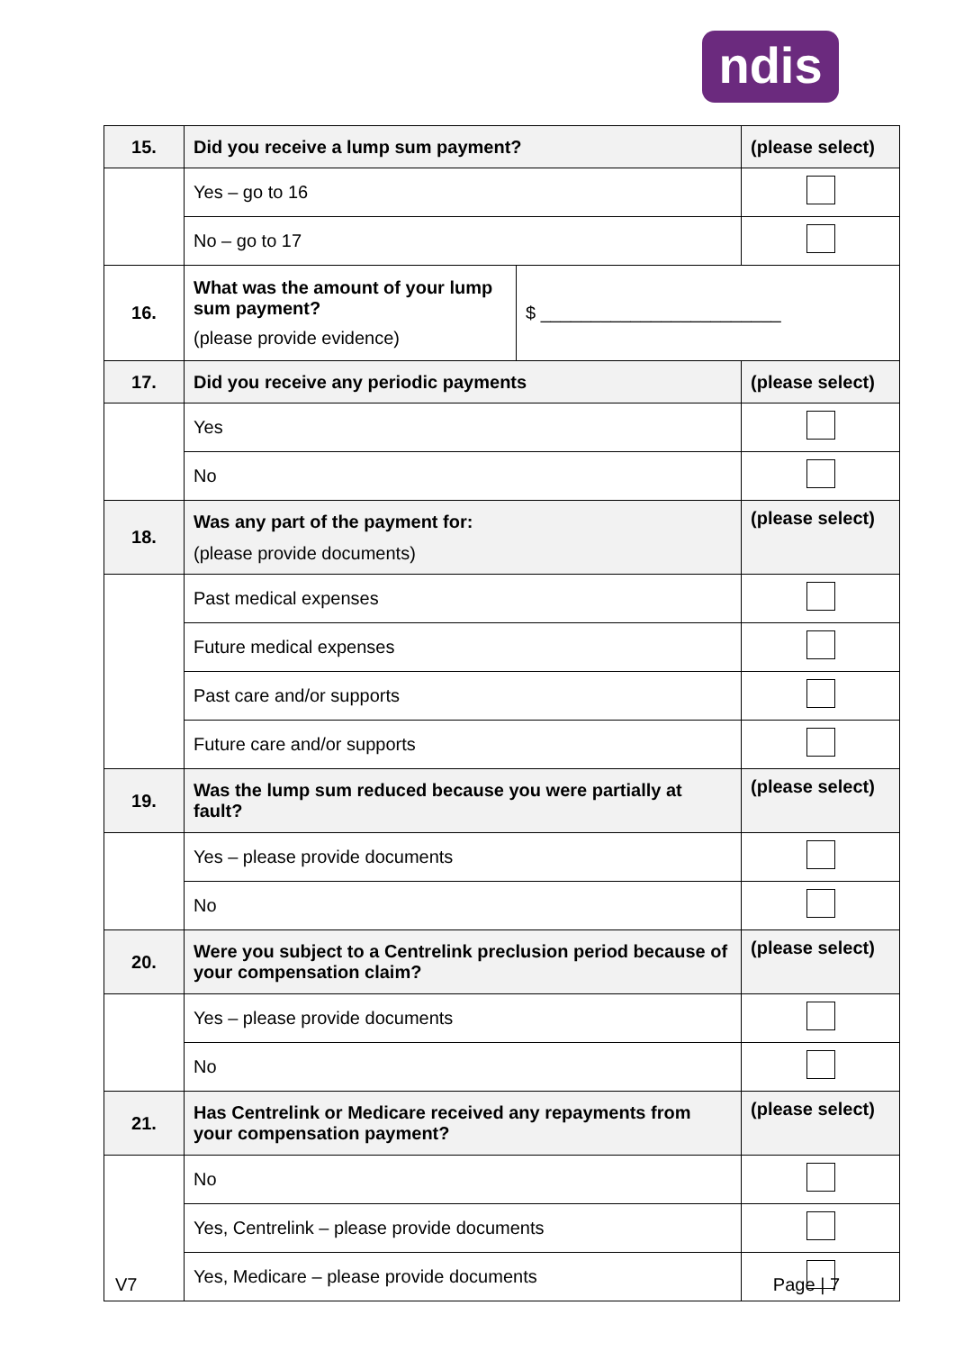ndis
| 15. | Did you receive a lump sum payment? | | (please select) |
| | Yes – go to 16 | | |
| | No – go to 17 | | |
| 16. | What was the amount of your lump sum payment? (please provide evidence) | $ ________________________ | |
| 17. | Did you receive any periodic payments | | (please select) |
| | Yes | | |
| | No | | |
| 18. | Was any part of the payment for: (please provide documents) | | (please select) |
| | Past medical expenses | | |
| | Future medical expenses | | |
| | Past care and/or supports | | |
| | Future care and/or supports | | |
| 19. | Was the lump sum reduced because you were partially at fault? | | (please select) |
| | Yes – please provide documents | | |
| | No | | |
| 20. | Were you subject to a Centrelink preclusion period because of your compensation claim? | | (please select) |
| | Yes – please provide documents | | |
| | No | | |
| 21. | Has Centrelink or Medicare received any repayments from your compensation payment? | | (please select) |
| | No | | |
| | Yes, Centrelink – please provide documents | | |
| | Yes, Medicare – please provide documents | | |
V7 Page | 7